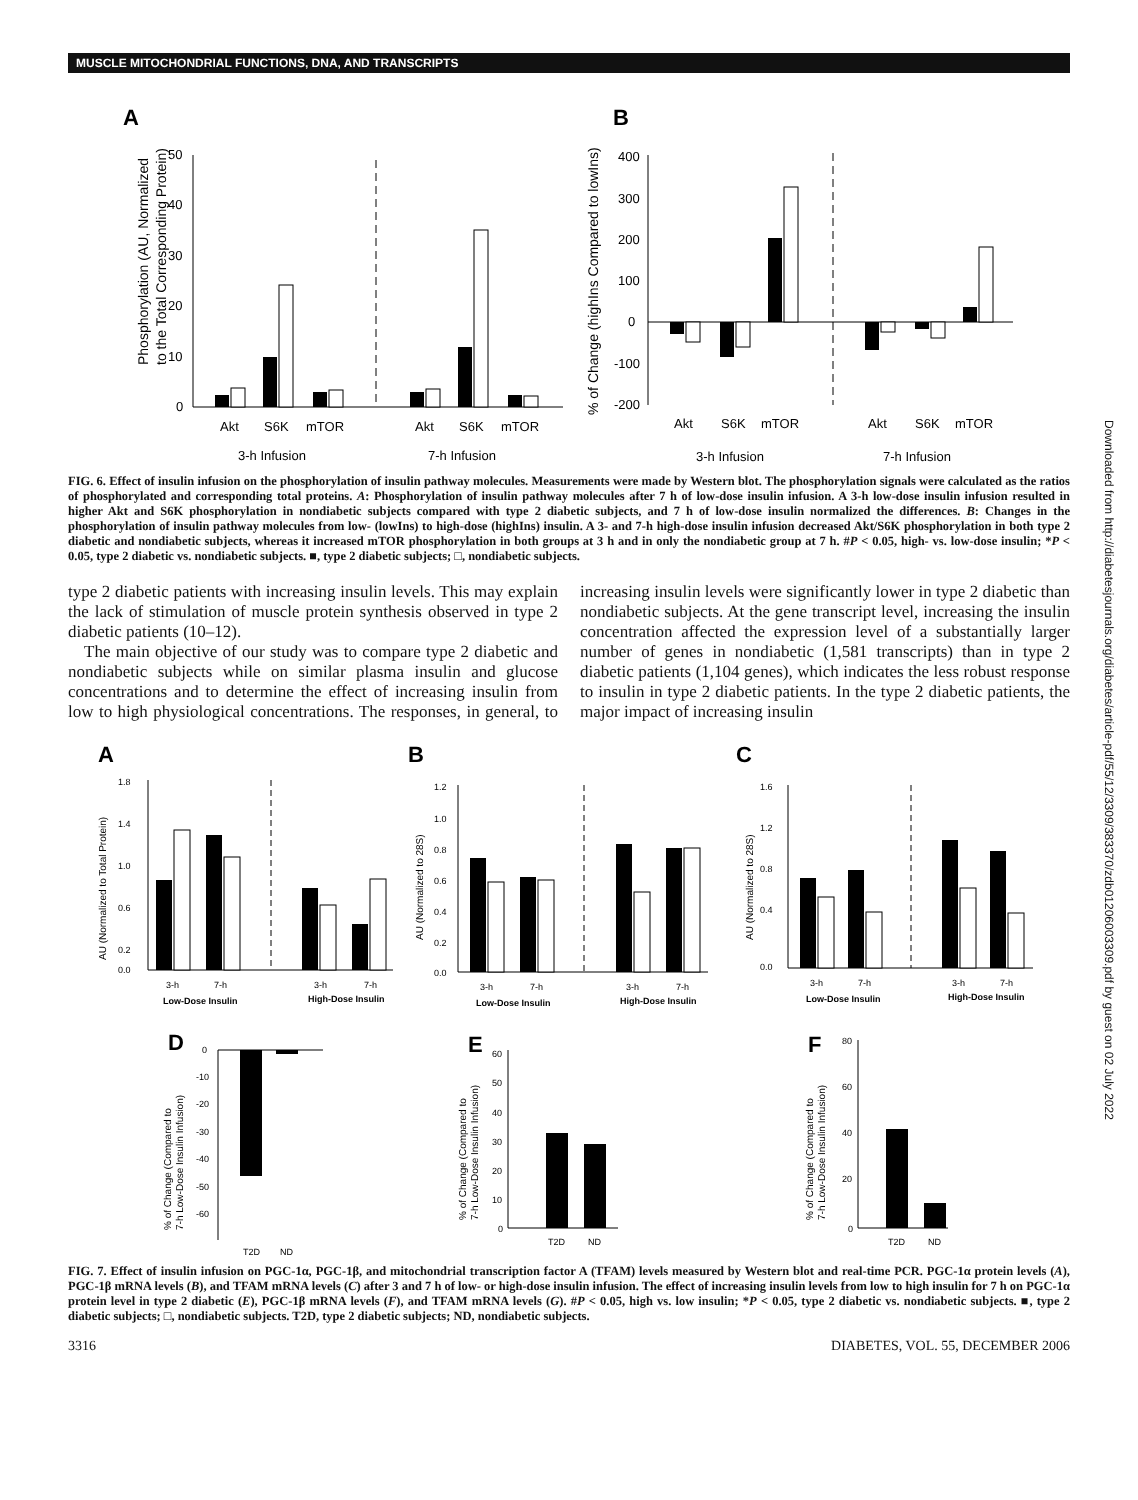MUSCLE MITOCHONDRIAL FUNCTIONS, DNA, AND TRANSCRIPTS
Downloaded from http://diabetesjournals.org/diabetes/article-pdf/55/12/3309/383370/zdb01206003309.pdf by guest on 02 July 2022
A
B
50
40
30
20
10
0
Phosphorylation (AU, Normalized
to the Total Corresponding Protein)
Akt
S6K
mTOR
Akt
S6K
mTOR
3-h Infusion
7-h Infusion
400
300
200
100
0
-100
-200
% of Change (highIns Compared to lowIns)
Akt
S6K
mTOR
Akt
S6K
mTOR
3-h Infusion
7-h Infusion
FIG. 6. Effect of insulin infusion on the phosphorylation of insulin pathway molecules. Measurements were made by Western blot. The phosphorylation signals were calculated as the ratios of phosphorylated and corresponding total proteins. A: Phosphorylation of insulin pathway molecules after 7 h of low-dose insulin infusion. A 3-h low-dose insulin infusion resulted in higher Akt and S6K phosphorylation in nondiabetic subjects compared with type 2 diabetic subjects, and 7 h of low-dose insulin normalized the differences. B: Changes in the phosphorylation of insulin pathway molecules from low- (lowIns) to high-dose (highIns) insulin. A 3- and 7-h high-dose insulin infusion decreased Akt/S6K phosphorylation in both type 2 diabetic and nondiabetic subjects, whereas it increased mTOR phosphorylation in both groups at 3 h and in only the nondiabetic group at 7 h. #P < 0.05, high- vs. low-dose insulin; *P < 0.05, type 2 diabetic vs. nondiabetic subjects. ■, type 2 diabetic subjects; □, nondiabetic subjects.
type 2 diabetic patients with increasing insulin levels. This may explain the lack of stimulation of muscle protein synthesis observed in type 2 diabetic patients (10–12).
The main objective of our study was to compare type 2 diabetic and nondiabetic subjects while on similar plasma insulin and glucose concentrations and to determine the effect of increasing insulin from low to high physiological concentrations. The responses, in general, to increasing insulin levels were significantly lower in type 2 diabetic than nondiabetic subjects. At the gene transcript level, increasing the insulin concentration affected the expression level of a substantially larger number of genes in nondiabetic (1,581 transcripts) than in type 2 diabetic patients (1,104 genes), which indicates the less robust response to insulin in type 2 diabetic patients. In the type 2 diabetic patients, the major impact of increasing insulin
A
B
C
1.8
1.4
1.0
0.6
0.2
0.0
AU (Normalized to Total Protein)
3-h
7-h
3-h
7-h
Low-Dose Insulin
High-Dose Insulin
1.2
1.0
0.8
0.6
0.4
0.2
0.0
AU (Normalized to 28S)
3-h
7-h
3-h
7-h
Low-Dose Insulin
High-Dose Insulin
1.6
1.2
0.8
0.4
0.0
AU (Normalized to 28S)
3-h
7-h
3-h
7-h
Low-Dose Insulin
High-Dose Insulin
D
E
F
0
-10
-20
-30
-40
-50
-60
% of Change (Compared to
7-h Low-Dose Insulin Infusion)
T2D
ND
60
50
40
30
20
10
0
% of Change (Compared to
7-h Low-Dose Insulin Infusion)
T2D
ND
80
60
40
20
0
% of Change (Compared to
7-h Low-Dose Insulin Infusion)
T2D
ND
FIG. 7. Effect of insulin infusion on PGC-1α, PGC-1β, and mitochondrial transcription factor A (TFAM) levels measured by Western blot and real-time PCR. PGC-1α protein levels (A), PGC-1β mRNA levels (B), and TFAM mRNA levels (C) after 3 and 7 h of low- or high-dose insulin infusion. The effect of increasing insulin levels from low to high insulin for 7 h on PGC-1α protein level in type 2 diabetic (E), PGC-1β mRNA levels (F), and TFAM mRNA levels (G). #P < 0.05, high vs. low insulin; *P < 0.05, type 2 diabetic vs. nondiabetic subjects. ■, type 2 diabetic subjects; □, nondiabetic subjects. T2D, type 2 diabetic subjects; ND, nondiabetic subjects.
3316 DIABETES, VOL. 55, DECEMBER 2006